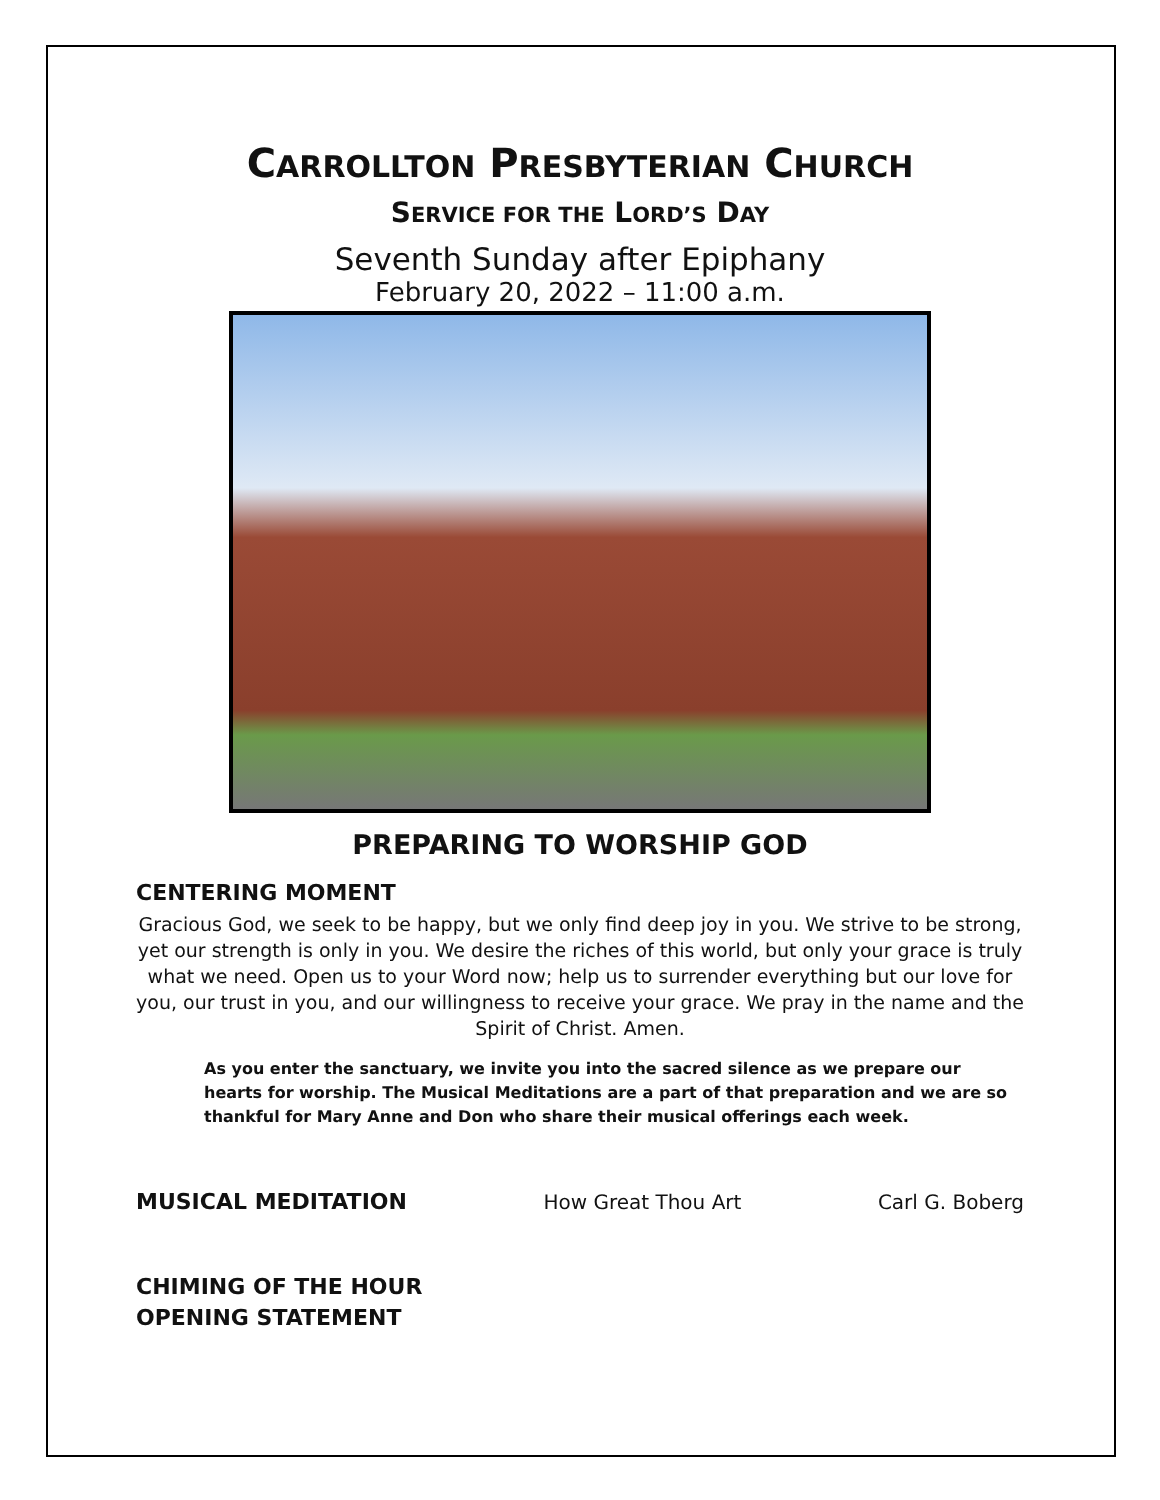CARROLLTON PRESBYTERIAN CHURCH
SERVICE FOR THE LORD’S DAY
Seventh Sunday after Epiphany
February 20, 2022 – 11:00 a.m.
PREPARING TO WORSHIP GOD
CENTERING MOMENT
Gracious God, we seek to be happy, but we only find deep joy in you. We strive to be strong, yet our strength is only in you. We desire the riches of this world, but only your grace is truly what we need. Open us to your Word now; help us to surrender everything but our love for you, our trust in you, and our willingness to receive your grace. We pray in the name and the Spirit of Christ. Amen.
As you enter the sanctuary, we invite you into the sacred silence as we prepare our hearts for worship. The Musical Meditations are a part of that preparation and we are so thankful for Mary Anne and Don who share their musical offerings each week.
MUSICAL MEDITATION How Great Thou Art Carl G. Boberg
CHIMING OF THE HOUR
OPENING STATEMENT